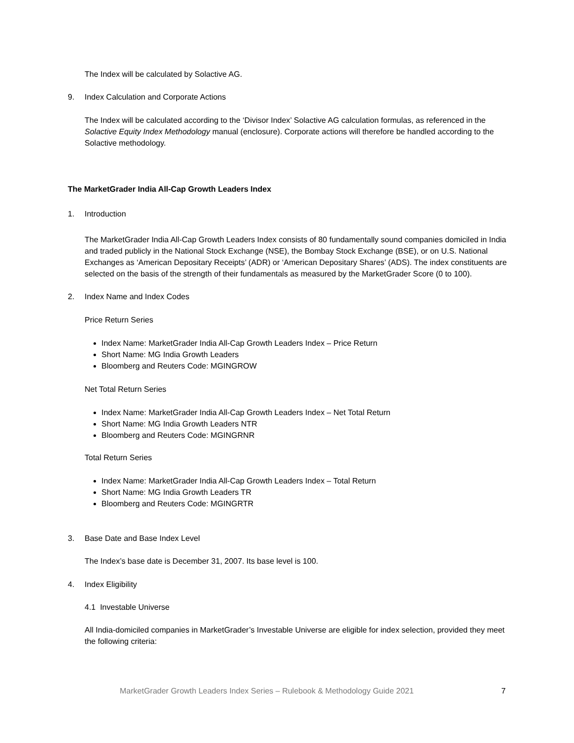The Index will be calculated by Solactive AG.
9. Index Calculation and Corporate Actions
The Index will be calculated according to the ‘Divisor Index’ Solactive AG calculation formulas, as referenced in the Solactive Equity Index Methodology manual (enclosure). Corporate actions will therefore be handled according to the Solactive methodology.
The MarketGrader India All-Cap Growth Leaders Index
1. Introduction
The MarketGrader India All-Cap Growth Leaders Index consists of 80 fundamentally sound companies domiciled in India and traded publicly in the National Stock Exchange (NSE), the Bombay Stock Exchange (BSE), or on U.S. National Exchanges as ‘American Depositary Receipts’ (ADR) or ‘American Depositary Shares’ (ADS). The index constituents are selected on the basis of the strength of their fundamentals as measured by the MarketGrader Score (0 to 100).
2. Index Name and Index Codes
Price Return Series
Index Name: MarketGrader India All-Cap Growth Leaders Index – Price Return
Short Name: MG India Growth Leaders
Bloomberg and Reuters Code: MGINGROW
Net Total Return Series
Index Name: MarketGrader India All-Cap Growth Leaders Index – Net Total Return
Short Name: MG India Growth Leaders NTR
Bloomberg and Reuters Code: MGINGRNR
Total Return Series
Index Name: MarketGrader India All-Cap Growth Leaders Index – Total Return
Short Name: MG India Growth Leaders TR
Bloomberg and Reuters Code: MGINGRTR
3. Base Date and Base Index Level
The Index’s base date is December 31, 2007. Its base level is 100.
4. Index Eligibility
4.1 Investable Universe
All India-domiciled companies in MarketGrader’s Investable Universe are eligible for index selection, provided they meet the following criteria:
MarketGrader Growth Leaders Index Series – Rulebook & Methodology Guide 2021 7